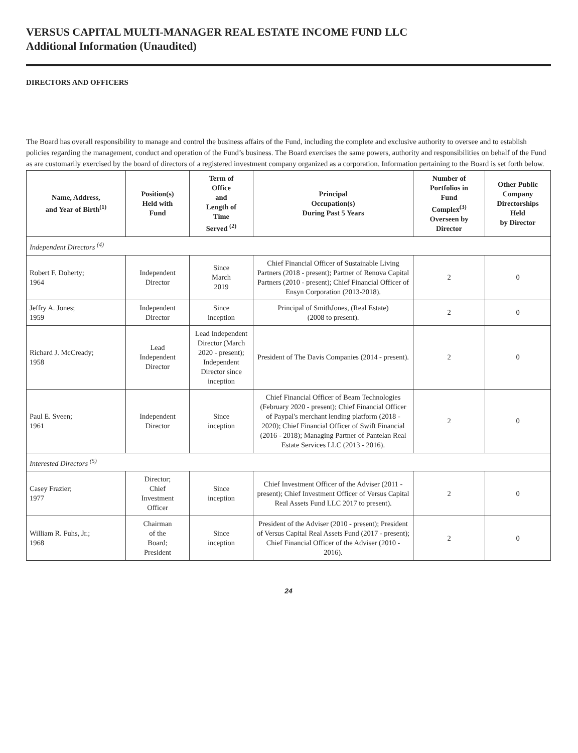VERSUS CAPITAL MULTI-MANAGER REAL ESTATE INCOME FUND LLC
Additional Information (Unaudited)
DIRECTORS AND OFFICERS
The Board has overall responsibility to manage and control the business affairs of the Fund, including the complete and exclusive authority to oversee and to establish policies regarding the management, conduct and operation of the Fund’s business. The Board exercises the same powers, authority and responsibilities on behalf of the Fund as are customarily exercised by the board of directors of a registered investment company organized as a corporation. Information pertaining to the Board is set forth below.
| Name, Address, and Year of Birth<sup>(1)</sup> | Position(s) Held with Fund | Term of Office and Length of Time Served <sup>(2)</sup> | Principal Occupation(s) During Past 5 Years | Number of Portfolios in Fund Complex<sup>(3)</sup> Overseen by Director | Other Public Company Directorships Held by Director |
| --- | --- | --- | --- | --- | --- |
| Independent Directors <sup>(4)</sup> | | | | | |
| Robert F. Doherty; 1964 | Independent Director | Since March 2019 | Chief Financial Officer of Sustainable Living Partners (2018 - present); Partner of Renova Capital Partners (2010 - present); Chief Financial Officer of Ensyn Corporation (2013-2018). | 2 | 0 |
| Jeffry A. Jones; 1959 | Independent Director | Since inception | Principal of SmithJones, (Real Estate) (2008 to present). | 2 | 0 |
| Richard J. McCready; 1958 | Lead Independent Director | Lead Independent Director (March 2020 - present); Independent Director since inception | President of The Davis Companies (2014 - present). | 2 | 0 |
| Paul E. Sveen; 1961 | Independent Director | Since inception | Chief Financial Officer of Beam Technologies (February 2020 - present); Chief Financial Officer of Paypal's merchant lending platform (2018 - 2020); Chief Financial Officer of Swift Financial (2016 - 2018); Managing Partner of Pantelan Real Estate Services LLC (2013 - 2016). | 2 | 0 |
| Interested Directors <sup>(5)</sup> | | | | | |
| Casey Frazier; 1977 | Director; Chief Investment Officer | Since inception | Chief Investment Officer of the Adviser (2011 - present); Chief Investment Officer of Versus Capital Real Assets Fund LLC 2017 to present). | 2 | 0 |
| William R. Fuhs, Jr.; 1968 | Chairman of the Board; President | Since inception | President of the Adviser (2010 - present); President of Versus Capital Real Assets Fund (2017 - present); Chief Financial Officer of the Adviser (2010 - 2016). | 2 | 0 |
24